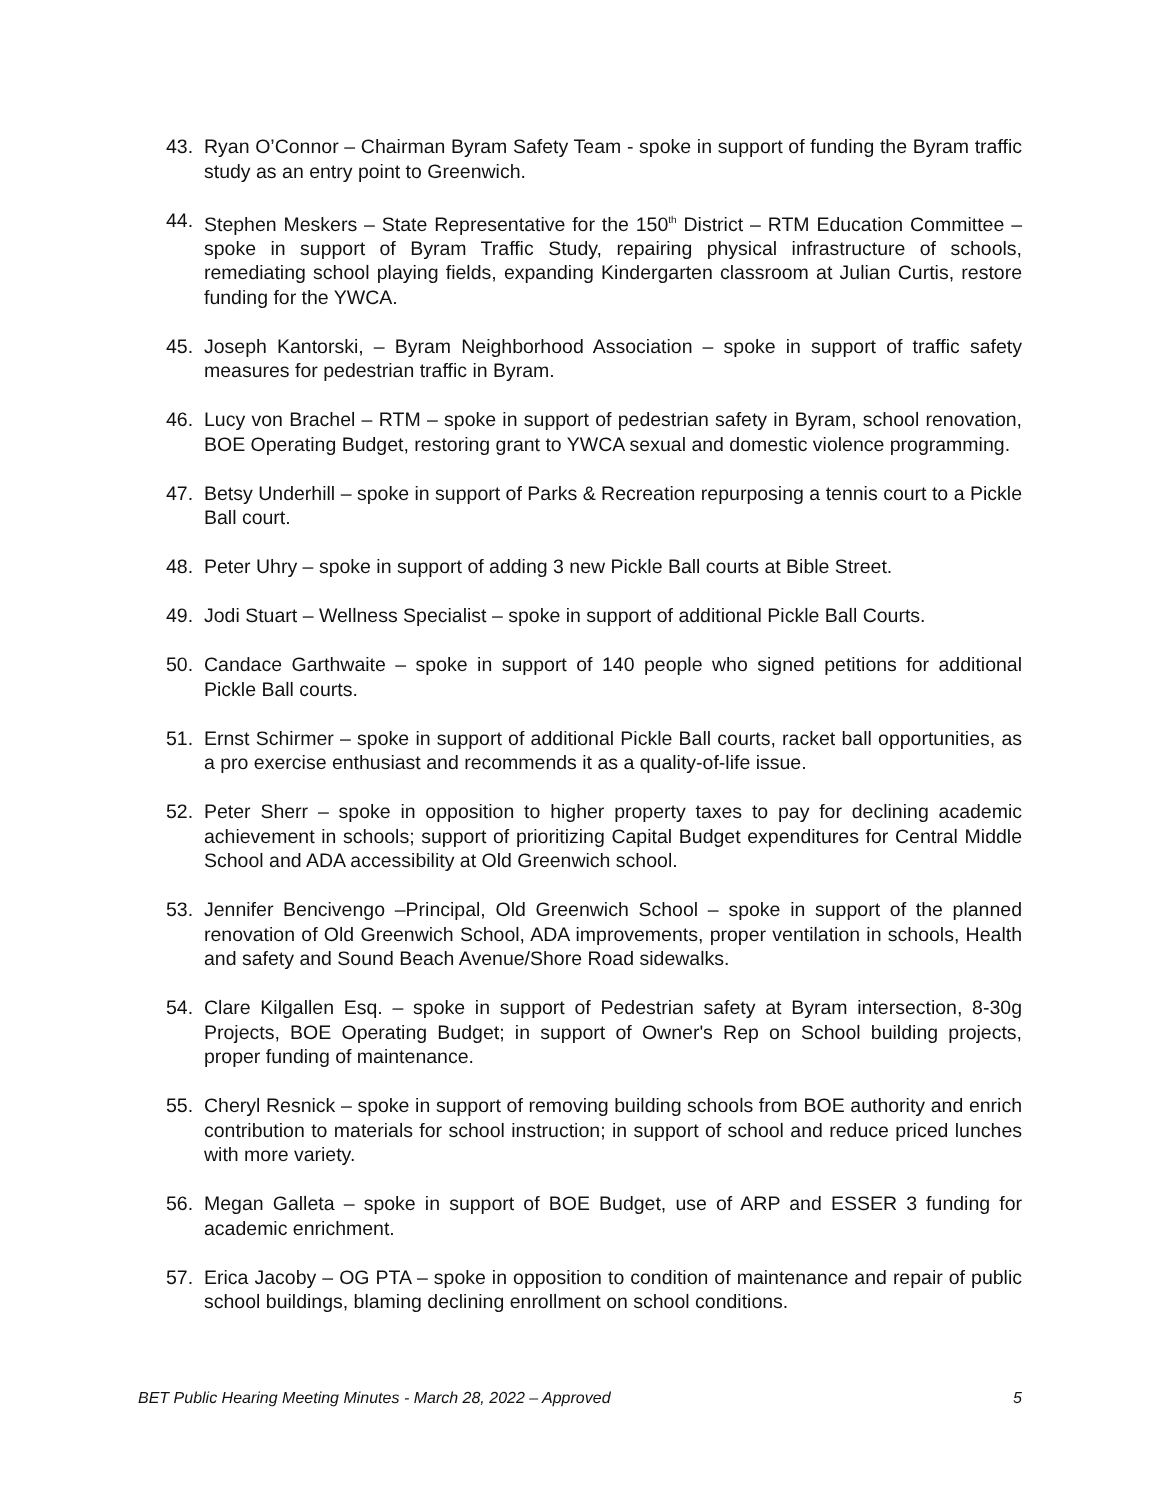43. Ryan O’Connor – Chairman Byram Safety Team - spoke in support of funding the Byram traffic study as an entry point to Greenwich.
44. Stephen Meskers – State Representative for the 150<sup>th</sup> District – RTM Education Committee – spoke in support of Byram Traffic Study, repairing physical infrastructure of schools, remediating school playing fields, expanding Kindergarten classroom at Julian Curtis, restore funding for the YWCA.
45. Joseph Kantorski, – Byram Neighborhood Association – spoke in support of traffic safety measures for pedestrian traffic in Byram.
46. Lucy von Brachel – RTM – spoke in support of pedestrian safety in Byram, school renovation, BOE Operating Budget, restoring grant to YWCA sexual and domestic violence programming.
47. Betsy Underhill – spoke in support of Parks & Recreation repurposing a tennis court to a Pickle Ball court.
48. Peter Uhry – spoke in support of adding 3 new Pickle Ball courts at Bible Street.
49. Jodi Stuart – Wellness Specialist – spoke in support of additional Pickle Ball Courts.
50. Candace Garthwaite – spoke in support of 140 people who signed petitions for additional Pickle Ball courts.
51. Ernst Schirmer – spoke in support of additional Pickle Ball courts, racket ball opportunities, as a pro exercise enthusiast and recommends it as a quality-of-life issue.
52. Peter Sherr – spoke in opposition to higher property taxes to pay for declining academic achievement in schools; support of prioritizing Capital Budget expenditures for Central Middle School and ADA accessibility at Old Greenwich school.
53. Jennifer Bencivengo –Principal, Old Greenwich School – spoke in support of the planned renovation of Old Greenwich School, ADA improvements, proper ventilation in schools, Health and safety and Sound Beach Avenue/Shore Road sidewalks.
54. Clare Kilgallen Esq. – spoke in support of Pedestrian safety at Byram intersection, 8-30g Projects, BOE Operating Budget; in support of Owner's Rep on School building projects, proper funding of maintenance.
55. Cheryl Resnick – spoke in support of removing building schools from BOE authority and enrich contribution to materials for school instruction; in support of school and reduce priced lunches with more variety.
56. Megan Galleta – spoke in support of BOE Budget, use of ARP and ESSER 3 funding for academic enrichment.
57. Erica Jacoby – OG PTA – spoke in opposition to condition of maintenance and repair of public school buildings, blaming declining enrollment on school conditions.
BET Public Hearing Meeting Minutes - March 28, 2022 – Approved 5